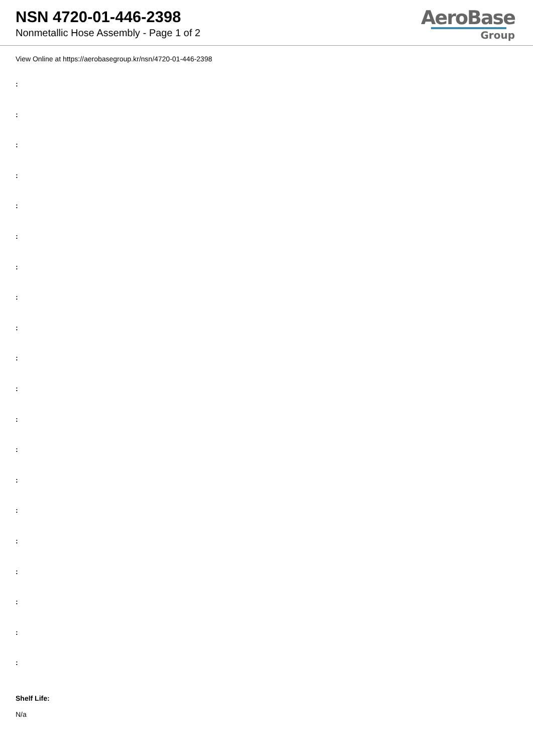NSN 4720-01-446-2398
Nonmetallic Hose Assembly - Page 1 of 2
AeroBase
Group
View Online at https://aerobasegroup.kr/nsn/4720-01-446-2398
:
:
:
:
:
:
:
:
:
:
:
:
:
:
:
:
:
:
:
:
Shelf Life:
N/a